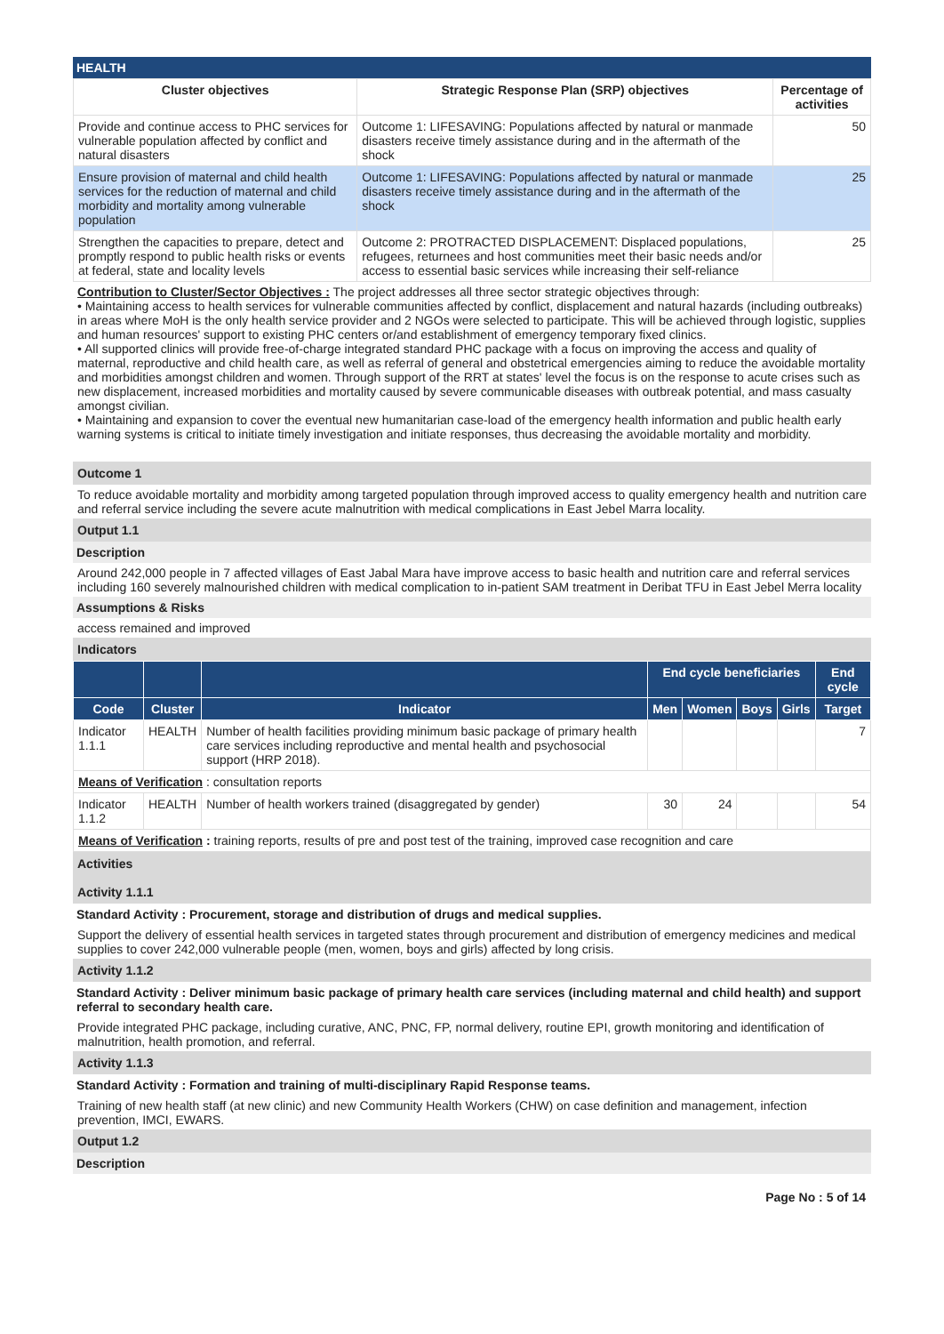HEALTH
| Cluster objectives | Strategic Response Plan (SRP) objectives | Percentage of activities |
| --- | --- | --- |
| Provide and continue access to PHC services for vulnerable population affected by conflict and natural disasters | Outcome 1: LIFESAVING: Populations affected by natural or manmade disasters receive timely assistance during and in the aftermath of the shock | 50 |
| Ensure provision of maternal and child health services for the reduction of maternal and child morbidity and mortality among vulnerable population | Outcome 1: LIFESAVING: Populations affected by natural or manmade disasters receive timely assistance during and in the aftermath of the shock | 25 |
| Strengthen the capacities to prepare, detect and promptly respond to public health risks or events at federal, state and locality levels | Outcome 2: PROTRACTED DISPLACEMENT: Displaced populations, refugees, returnees and host communities meet their basic needs and/or access to essential basic services while increasing their self-reliance | 25 |
Contribution to Cluster/Sector Objectives : The project addresses all three sector strategic objectives through:
• Maintaining access to health services for vulnerable communities affected by conflict, displacement and natural hazards (including outbreaks) in areas where MoH is the only health service provider and 2 NGOs were selected to participate. This will be achieved through logistic, supplies and human resources' support to existing PHC centers or/and establishment of emergency temporary fixed clinics.
• All supported clinics will provide free-of-charge integrated standard PHC package with a focus on improving the access and quality of maternal, reproductive and child health care, as well as referral of general and obstetrical emergencies aiming to reduce the avoidable mortality and morbidities amongst children and women. Through support of the RRT at states' level the focus is on the response to acute crises such as new displacement, increased morbidities and mortality caused by severe communicable diseases with outbreak potential, and mass casualty amongst civilian.
• Maintaining and expansion to cover the eventual new humanitarian case-load of the emergency health information and public health early warning systems is critical to initiate timely investigation and initiate responses, thus decreasing the avoidable mortality and morbidity.
Outcome 1
To reduce avoidable mortality and morbidity among targeted population through improved access to quality emergency health and nutrition care and referral service including the severe acute malnutrition with medical complications in East Jebel Marra locality.
Output 1.1
Description
Around 242,000 people in 7 affected villages of East Jabal Mara have improve access to basic health and nutrition care and referral services including 160 severely malnourished children with medical complication to in-patient SAM treatment in Deribat TFU in East Jebel Merra locality
Assumptions & Risks
access remained and improved
Indicators
| | | | End cycle beneficiaries | | | | End cycle |
| --- | --- | --- | --- | --- | --- | --- | --- |
| Code | Cluster | Indicator | Men | Women | Boys | Girls | Target |
| Indicator 1.1.1 | HEALTH | Number of health facilities providing minimum basic package of primary health care services including reproductive and mental health and psychosocial support (HRP 2018). | | | | | 7 |
| Means of Verification : consultation reports | | | | | | | |
| Indicator 1.1.2 | HEALTH | Number of health workers trained (disaggregated by gender) | 30 | 24 | | | 54 |
| Means of Verification : training reports, results of pre and post test of the training, improved case recognition and care | | | | | | | |
Activities
Activity 1.1.1
Standard Activity : Procurement, storage and distribution of drugs and medical supplies.
Support the delivery of essential health services in targeted states through procurement and distribution of emergency medicines and medical supplies to cover 242,000 vulnerable people (men, women, boys and girls) affected by long crisis.
Activity 1.1.2
Standard Activity : Deliver minimum basic package of primary health care services (including maternal and child health) and support referral to secondary health care.
Provide integrated PHC package, including curative, ANC, PNC, FP, normal delivery, routine EPI, growth monitoring and identification of malnutrition, health promotion, and referral.
Activity 1.1.3
Standard Activity : Formation and training of multi-disciplinary Rapid Response teams.
Training of new health staff (at new clinic) and new Community Health Workers (CHW) on case definition and management, infection prevention, IMCI, EWARS.
Output 1.2
Description
Page No : 5 of 14